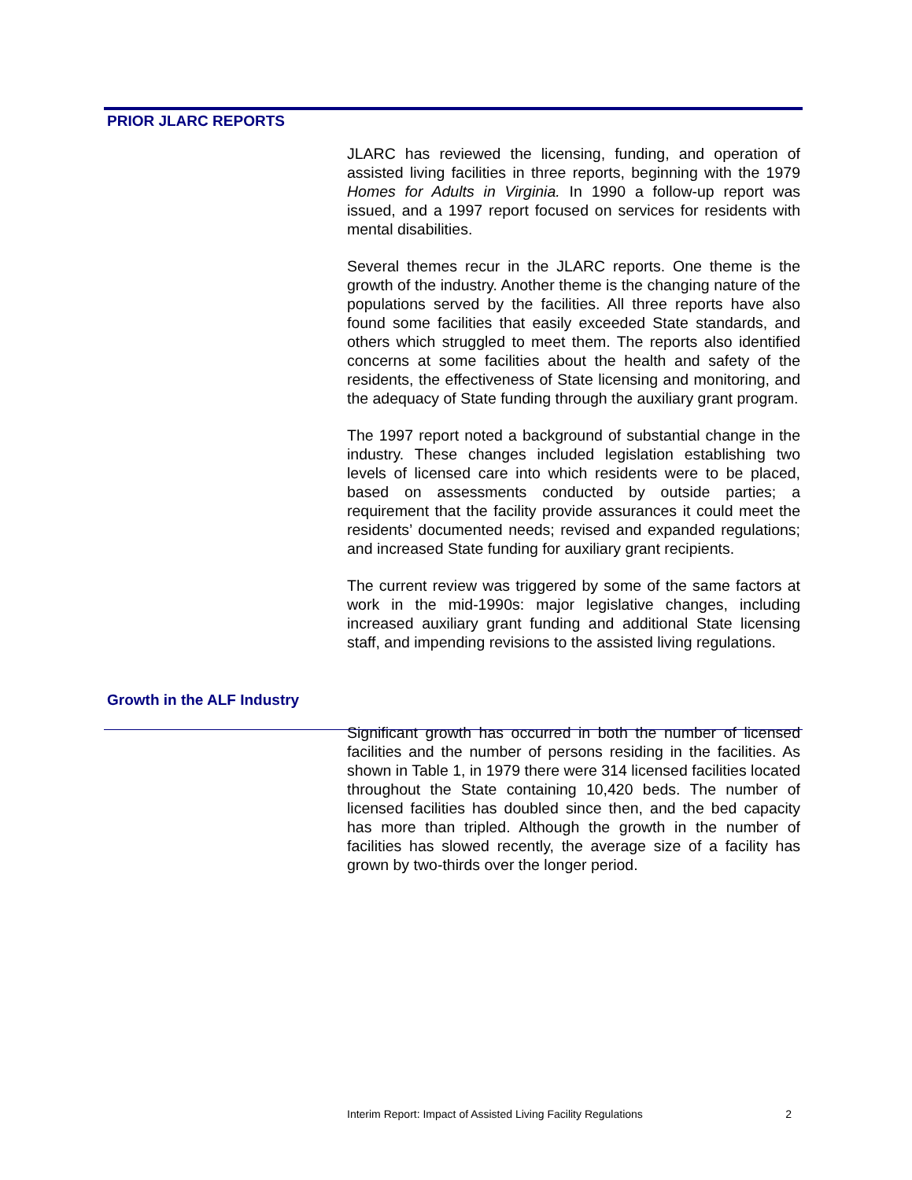PRIOR JLARC REPORTS
JLARC has reviewed the licensing, funding, and operation of assisted living facilities in three reports, beginning with the 1979 Homes for Adults in Virginia. In 1990 a follow-up report was issued, and a 1997 report focused on services for residents with mental disabilities.
Several themes recur in the JLARC reports. One theme is the growth of the industry. Another theme is the changing nature of the populations served by the facilities. All three reports have also found some facilities that easily exceeded State standards, and others which struggled to meet them. The reports also identified concerns at some facilities about the health and safety of the residents, the effectiveness of State licensing and monitoring, and the adequacy of State funding through the auxiliary grant program.
The 1997 report noted a background of substantial change in the industry. These changes included legislation establishing two levels of licensed care into which residents were to be placed, based on assessments conducted by outside parties; a requirement that the facility provide assurances it could meet the residents’ documented needs; revised and expanded regulations; and increased State funding for auxiliary grant recipients.
The current review was triggered by some of the same factors at work in the mid-1990s: major legislative changes, including increased auxiliary grant funding and additional State licensing staff, and impending revisions to the assisted living regulations.
Growth in the ALF Industry
Significant growth has occurred in both the number of licensed facilities and the number of persons residing in the facilities. As shown in Table 1, in 1979 there were 314 licensed facilities located throughout the State containing 10,420 beds. The number of licensed facilities has doubled since then, and the bed capacity has more than tripled. Although the growth in the number of facilities has slowed recently, the average size of a facility has grown by two-thirds over the longer period.
Interim Report: Impact of Assisted Living Facility Regulations 2